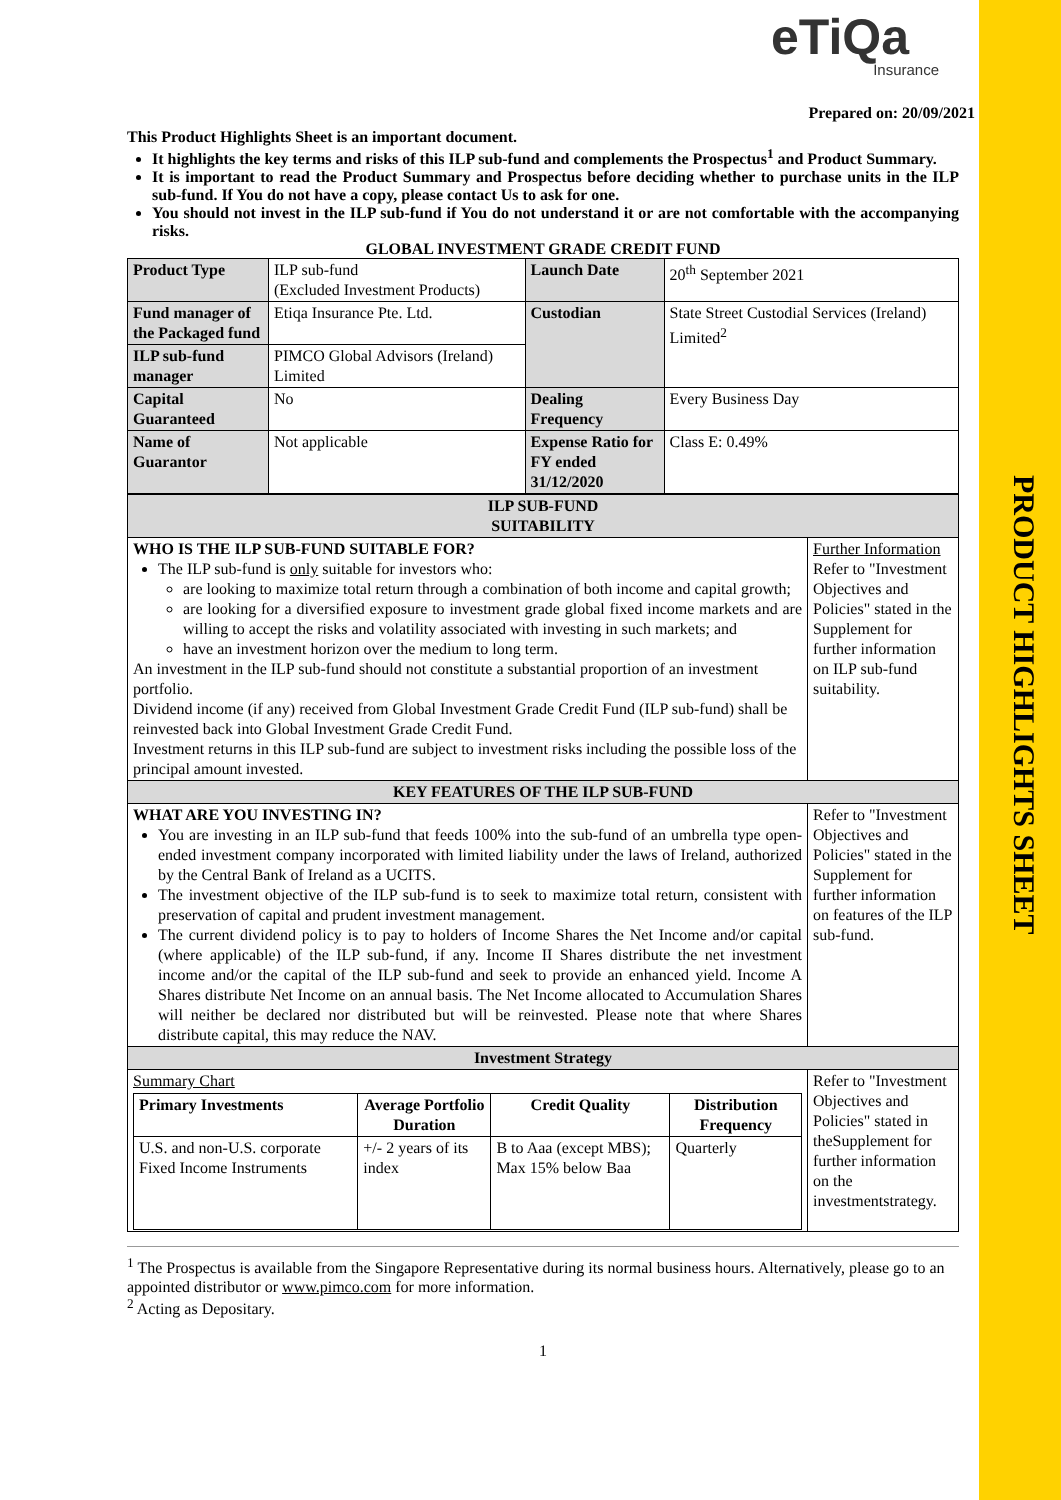PRODUCT HIGHLIGHTS SHEET
eTiQa
Insurance
Prepared on: 20/09/2021
This Product Highlights Sheet is an important document.
It highlights the key terms and risks of this ILP sub-fund and complements the Prospectus<sup>1</sup> and Product Summary.
It is important to read the Product Summary and Prospectus before deciding whether to purchase units in the ILP sub-fund. If You do not have a copy, please contact Us to ask for one.
You should not invest in the ILP sub-fund if You do not understand it or are not comfortable with the accompanying risks.
GLOBAL INVESTMENT GRADE CREDIT FUND
| Product Type | ILP sub-fund (Excluded Investment Products) | Launch Date | 20<sup>th</sup> September 2021 |
| Fund manager of the Packaged fund | Etiqa Insurance Pte. Ltd. | Custodian | State Street Custodial Services (Ireland) Limited<sup>2</sup> |
| ILP sub-fund manager | PIMCO Global Advisors (Ireland) Limited | | |
| Capital Guaranteed | No | Dealing Frequency | Every Business Day |
| Name of Guarantor | Not applicable | Expense Ratio for FY ended 31/12/2020 | Class E: 0.49% |
| ILP SUB-FUND SUITABILITY | |
| WHO IS THE ILP SUB-FUND SUITABLE FOR? The ILP sub-fund is only suitable for investors who: are looking to maximize total return through a combination of both income and capital growth; are looking for a diversified exposure to investment grade global fixed income markets and are willing to accept the risks and volatility associated with investing in such markets; and have an investment horizon over the medium to long term. An investment in the ILP sub-fund should not constitute a substantial proportion of an investment portfolio. Dividend income (if any) received from Global Investment Grade Credit Fund (ILP sub-fund) shall be reinvested back into Global Investment Grade Credit Fund. Investment returns in this ILP sub-fund are subject to investment risks including the possible loss of the principal amount invested. | Further Information Refer to "Investment Objectives and Policies" stated in the Supplement for further information on ILP sub-fund suitability. |
| KEY FEATURES OF THE ILP SUB-FUND | |
| WHAT ARE YOU INVESTING IN? You are investing in an ILP sub-fund that feeds 100% into the sub-fund of an umbrella type open-ended investment company incorporated with limited liability under the laws of Ireland, authorized by the Central Bank of Ireland as a UCITS. The investment objective of the ILP sub-fund is to seek to maximize total return, consistent with preservation of capital and prudent investment management. The current dividend policy is to pay to holders of Income Shares the Net Income and/or capital (where applicable) of the ILP sub-fund, if any. Income II Shares distribute the net investment income and/or the capital of the ILP sub-fund and seek to provide an enhanced yield. Income A Shares distribute Net Income on an annual basis. The Net Income allocated to Accumulation Shares will neither be declared nor distributed but will be reinvested. Please note that where Shares distribute capital, this may reduce the NAV. | Refer to "Investment Objectives and Policies" stated in the Supplement for further information on features of the ILP sub-fund. |
| Investment Strategy | |
| Summary Chart / Primary Investments / Average Portfolio Duration / Credit Quality / Distribution Frequency / / --- / --- / --- / --- / / U.S. and non-U.S. corporate Fixed Income Instruments / +/- 2 years of its index / B to Aaa (except MBS); Max 15% below Baa / Quarterly / | Refer to "Investment Objectives and Policies" stated in theSupplement for further information on the investmentstrategy. |
<sup>1</sup> The Prospectus is available from the Singapore Representative during its normal business hours. Alternatively, please go to an appointed distributor or www.pimco.com for more information.
<sup>2</sup> Acting as Depositary.
1